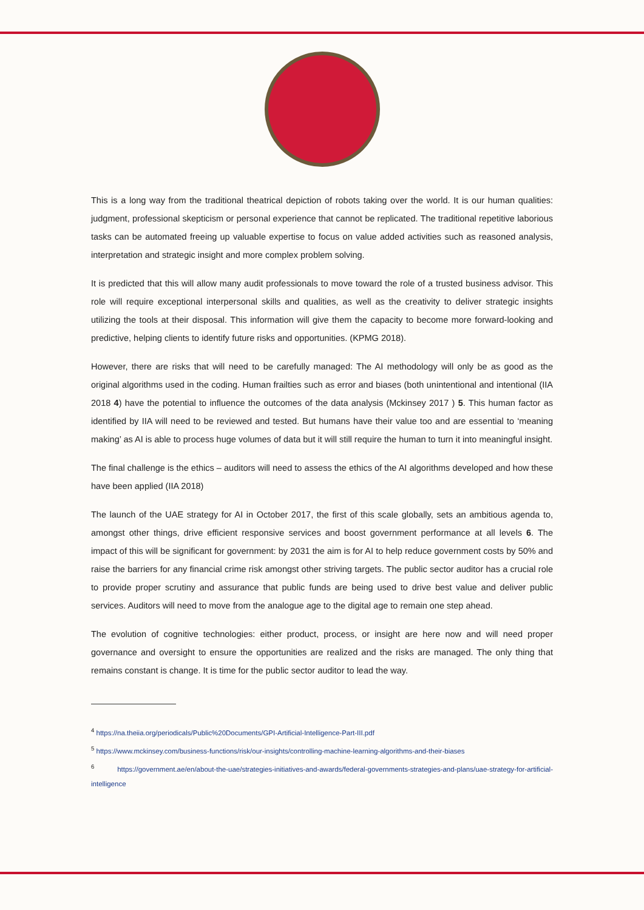This is a long way from the traditional theatrical depiction of robots taking over the world. It is our human qualities: judgment, professional skepticism or personal experience that cannot be replicated. The traditional repetitive laborious tasks can be automated freeing up valuable expertise to focus on value added activities such as reasoned analysis, interpretation and strategic insight and more complex problem solving.
It is predicted that this will allow many audit professionals to move toward the role of a trusted business advisor. This role will require exceptional interpersonal skills and qualities, as well as the creativity to deliver strategic insights utilizing the tools at their disposal. This information will give them the capacity to become more forward-looking and predictive, helping clients to identify future risks and opportunities. (KPMG 2018).
However, there are risks that will need to be carefully managed: The AI methodology will only be as good as the original algorithms used in the coding. Human frailties such as error and biases (both unintentional and intentional (IIA 2018 4) have the potential to influence the outcomes of the data analysis (Mckinsey 2017 ) 5. This human factor as identified by IIA will need to be reviewed and tested. But humans have their value too and are essential to ‘meaning making’ as AI is able to process huge volumes of data but it will still require the human to turn it into meaningful insight.
The final challenge is the ethics – auditors will need to assess the ethics of the AI algorithms developed and how these have been applied (IIA 2018)
The launch of the UAE strategy for AI in October 2017, the first of this scale globally, sets an ambitious agenda to, amongst other things, drive efficient responsive services and boost government performance at all levels 6. The impact of this will be significant for government: by 2031 the aim is for AI to help reduce government costs by 50% and raise the barriers for any financial crime risk amongst other striving targets. The public sector auditor has a crucial role to provide proper scrutiny and assurance that public funds are being used to drive best value and deliver public services. Auditors will need to move from the analogue age to the digital age to remain one step ahead.
The evolution of cognitive technologies: either product, process, or insight are here now and will need proper governance and oversight to ensure the opportunities are realized and the risks are managed. The only thing that remains constant is change. It is time for the public sector auditor to lead the way.
<sup>4</sup> https://na.theiia.org/periodicals/Public%20Documents/GPI-Artificial-Intelligence-Part-III.pdf
<sup>5</sup> https://www.mckinsey.com/business-functions/risk/our-insights/controlling-machine-learning-algorithms-and-their-biases
<sup>6</sup> https://government.ae/en/about-the-uae/strategies-initiatives-and-awards/federal-governments-strategies-and-plans/uae-strategy-for-artificial-intelligence